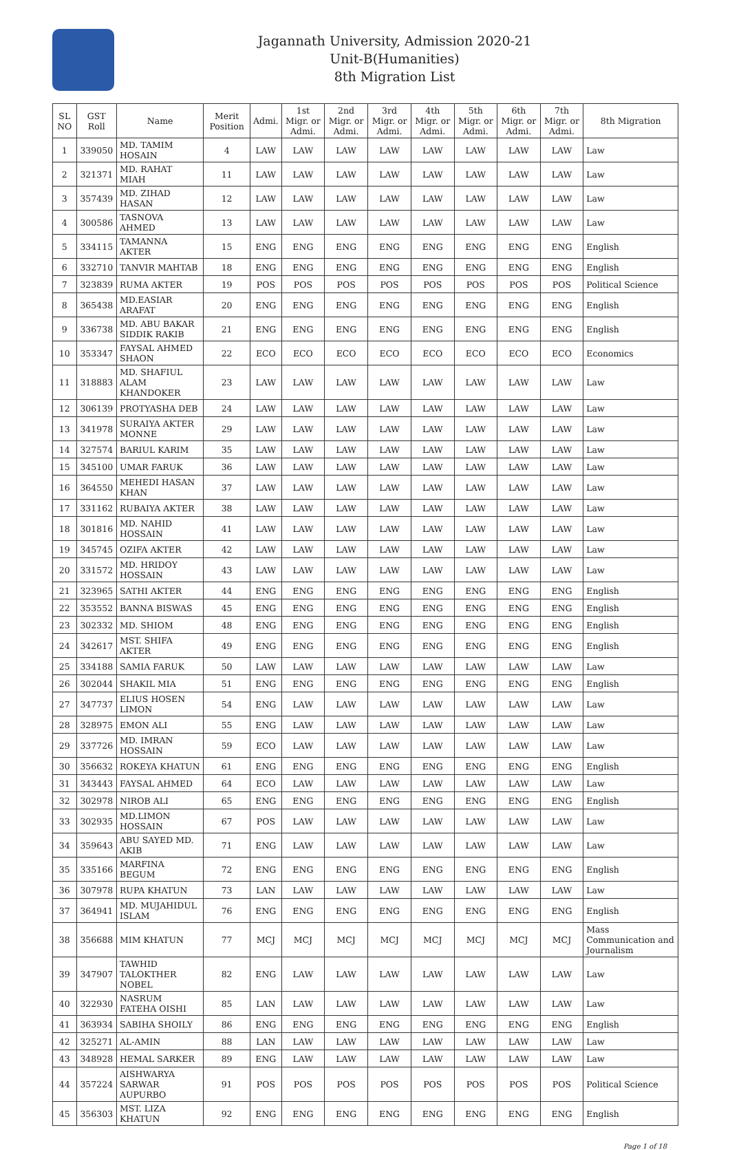Jagannath University, Admission 2020-21
Unit-B(Humanities)
8th Migration List
| SL NO | GST Roll | Name | Merit Position | Admi. | 1st Migr. or Admi. | 2nd Migr. or Admi. | 3rd Migr. or Admi. | 4th Migr. or Admi. | 5th Migr. or Admi. | 6th Migr. or Admi. | 7th Migr. or Admi. | 8th Migration |
| --- | --- | --- | --- | --- | --- | --- | --- | --- | --- | --- | --- | --- |
| 1 | 339050 | MD. TAMIM HOSAIN | 4 | LAW | LAW | LAW | LAW | LAW | LAW | LAW | LAW | Law |
| 2 | 321371 | MD. RAHAT MIAH | 11 | LAW | LAW | LAW | LAW | LAW | LAW | LAW | LAW | Law |
| 3 | 357439 | MD. ZIHAD HASAN | 12 | LAW | LAW | LAW | LAW | LAW | LAW | LAW | LAW | Law |
| 4 | 300586 | TASNOVA AHMED | 13 | LAW | LAW | LAW | LAW | LAW | LAW | LAW | LAW | Law |
| 5 | 334115 | TAMANNA AKTER | 15 | ENG | ENG | ENG | ENG | ENG | ENG | ENG | ENG | English |
| 6 | 332710 | TANVIR MAHTAB | 18 | ENG | ENG | ENG | ENG | ENG | ENG | ENG | ENG | English |
| 7 | 323839 | RUMA AKTER | 19 | POS | POS | POS | POS | POS | POS | POS | POS | Political Science |
| 8 | 365438 | MD.EASIAR ARAFAT | 20 | ENG | ENG | ENG | ENG | ENG | ENG | ENG | ENG | English |
| 9 | 336738 | MD. ABU BAKAR SIDDIK RAKIB | 21 | ENG | ENG | ENG | ENG | ENG | ENG | ENG | ENG | English |
| 10 | 353347 | FAYSAL AHMED SHAON | 22 | ECO | ECO | ECO | ECO | ECO | ECO | ECO | ECO | Economics |
| 11 | 318883 | MD. SHAFIUL ALAM KHANDOKER | 23 | LAW | LAW | LAW | LAW | LAW | LAW | LAW | LAW | Law |
| 12 | 306139 | PROTYASHA DEB | 24 | LAW | LAW | LAW | LAW | LAW | LAW | LAW | LAW | Law |
| 13 | 341978 | SURAIYA AKTER MONNE | 29 | LAW | LAW | LAW | LAW | LAW | LAW | LAW | LAW | Law |
| 14 | 327574 | BARIUL KARIM | 35 | LAW | LAW | LAW | LAW | LAW | LAW | LAW | LAW | Law |
| 15 | 345100 | UMAR FARUK | 36 | LAW | LAW | LAW | LAW | LAW | LAW | LAW | LAW | Law |
| 16 | 364550 | MEHEDI HASAN KHAN | 37 | LAW | LAW | LAW | LAW | LAW | LAW | LAW | LAW | Law |
| 17 | 331162 | RUBAIYA AKTER | 38 | LAW | LAW | LAW | LAW | LAW | LAW | LAW | LAW | Law |
| 18 | 301816 | MD. NAHID HOSSAIN | 41 | LAW | LAW | LAW | LAW | LAW | LAW | LAW | LAW | Law |
| 19 | 345745 | OZIFA AKTER | 42 | LAW | LAW | LAW | LAW | LAW | LAW | LAW | LAW | Law |
| 20 | 331572 | MD. HRIDOY HOSSAIN | 43 | LAW | LAW | LAW | LAW | LAW | LAW | LAW | LAW | Law |
| 21 | 323965 | SATHI AKTER | 44 | ENG | ENG | ENG | ENG | ENG | ENG | ENG | ENG | English |
| 22 | 353552 | BANNA BISWAS | 45 | ENG | ENG | ENG | ENG | ENG | ENG | ENG | ENG | English |
| 23 | 302332 | MD. SHIOM | 48 | ENG | ENG | ENG | ENG | ENG | ENG | ENG | ENG | English |
| 24 | 342617 | MST. SHIFA AKTER | 49 | ENG | ENG | ENG | ENG | ENG | ENG | ENG | ENG | English |
| 25 | 334188 | SAMIA FARUK | 50 | LAW | LAW | LAW | LAW | LAW | LAW | LAW | LAW | Law |
| 26 | 302044 | SHAKIL MIA | 51 | ENG | ENG | ENG | ENG | ENG | ENG | ENG | ENG | English |
| 27 | 347737 | ELIUS HOSEN LIMON | 54 | ENG | LAW | LAW | LAW | LAW | LAW | LAW | LAW | Law |
| 28 | 328975 | EMON ALI | 55 | ENG | LAW | LAW | LAW | LAW | LAW | LAW | LAW | Law |
| 29 | 337726 | MD. IMRAN HOSSAIN | 59 | ECO | LAW | LAW | LAW | LAW | LAW | LAW | LAW | Law |
| 30 | 356632 | ROKEYA KHATUN | 61 | ENG | ENG | ENG | ENG | ENG | ENG | ENG | ENG | English |
| 31 | 343443 | FAYSAL AHMED | 64 | ECO | LAW | LAW | LAW | LAW | LAW | LAW | LAW | Law |
| 32 | 302978 | NIROB ALI | 65 | ENG | ENG | ENG | ENG | ENG | ENG | ENG | ENG | English |
| 33 | 302935 | MD.LIMON HOSSAIN | 67 | POS | LAW | LAW | LAW | LAW | LAW | LAW | LAW | Law |
| 34 | 359643 | ABU SAYED MD. AKIB | 71 | ENG | LAW | LAW | LAW | LAW | LAW | LAW | LAW | Law |
| 35 | 335166 | MARFINA BEGUM | 72 | ENG | ENG | ENG | ENG | ENG | ENG | ENG | ENG | English |
| 36 | 307978 | RUPA KHATUN | 73 | LAN | LAW | LAW | LAW | LAW | LAW | LAW | LAW | Law |
| 37 | 364941 | MD. MUJAHIDUL ISLAM | 76 | ENG | ENG | ENG | ENG | ENG | ENG | ENG | ENG | English |
| 38 | 356688 | MIM KHATUN | 77 | MCJ | MCJ | MCJ | MCJ | MCJ | MCJ | MCJ | MCJ | Mass Communication and Journalism |
| 39 | 347907 | TAWHID TALOKTHER NOBEL | 82 | ENG | LAW | LAW | LAW | LAW | LAW | LAW | LAW | Law |
| 40 | 322930 | NASRUM FATEHA OISHI | 85 | LAN | LAW | LAW | LAW | LAW | LAW | LAW | LAW | Law |
| 41 | 363934 | SABIHA SHOILY | 86 | ENG | ENG | ENG | ENG | ENG | ENG | ENG | ENG | English |
| 42 | 325271 | AL-AMIN | 88 | LAN | LAW | LAW | LAW | LAW | LAW | LAW | LAW | Law |
| 43 | 348928 | HEMAL SARKER | 89 | ENG | LAW | LAW | LAW | LAW | LAW | LAW | LAW | Law |
| 44 | 357224 | AISHWARYA SARWAR AUPURBO | 91 | POS | POS | POS | POS | POS | POS | POS | POS | Political Science |
| 45 | 356303 | MST. LIZA KHATUN | 92 | ENG | ENG | ENG | ENG | ENG | ENG | ENG | ENG | English |
Page 1 of 18